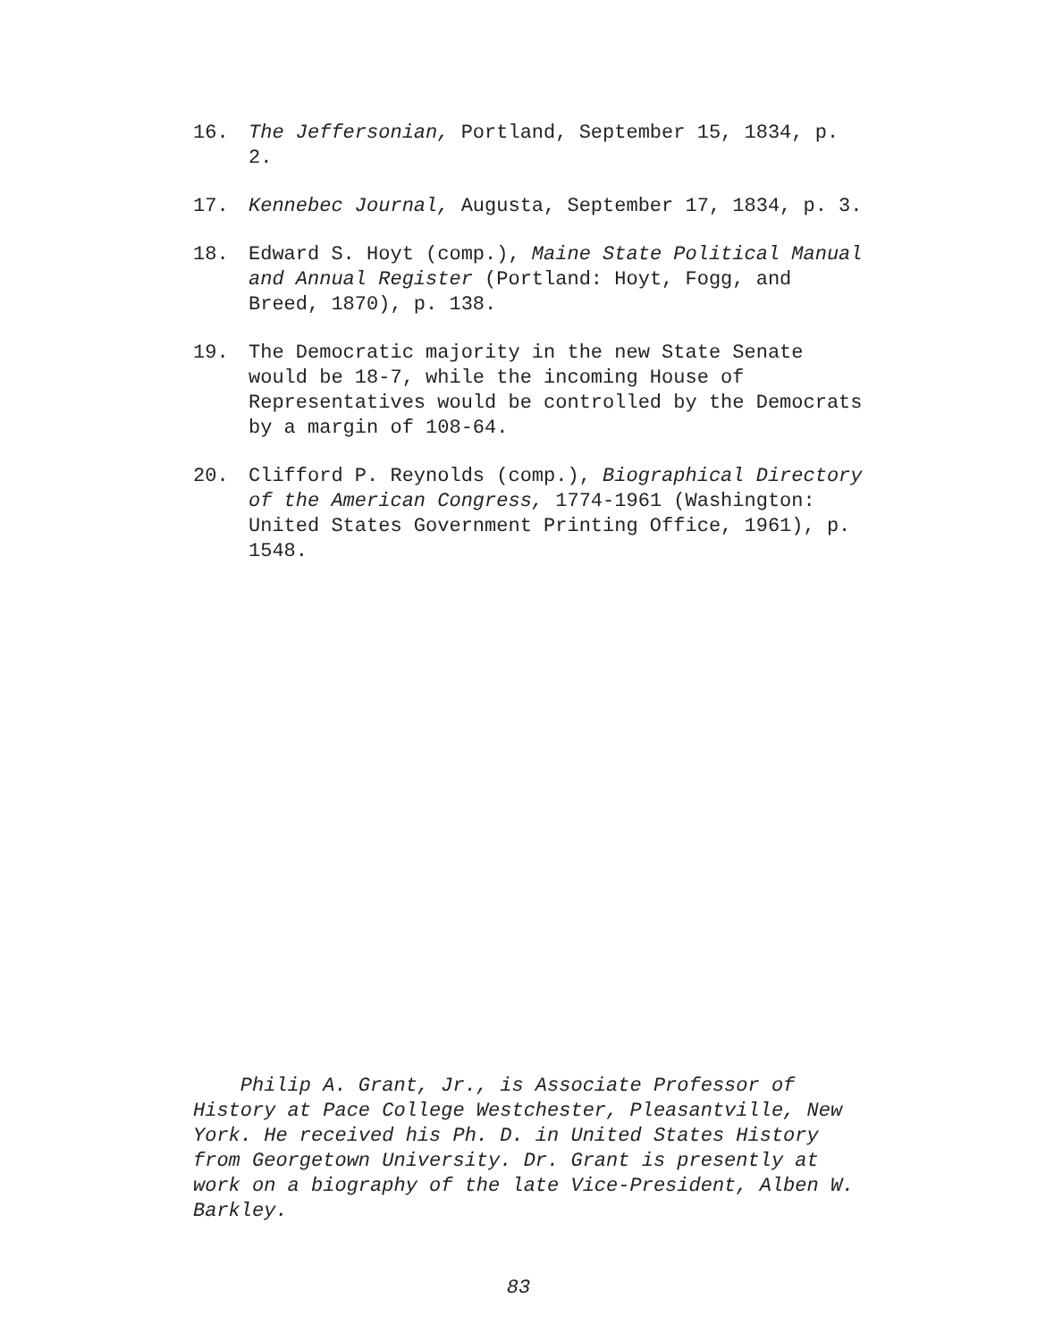16. The Jeffersonian, Portland, September 15, 1834, p. 2.
17. Kennebec Journal, Augusta, September 17, 1834, p. 3.
18. Edward S. Hoyt (comp.), Maine State Political Manual and Annual Register (Portland: Hoyt, Fogg, and Breed, 1870), p. 138.
19. The Democratic majority in the new State Senate would be 18-7, while the incoming House of Representatives would be controlled by the Democrats by a margin of 108-64.
20. Clifford P. Reynolds (comp.), Biographical Directory of the American Congress, 1774-1961 (Washington: United States Government Printing Office, 1961), p. 1548.
Philip A. Grant, Jr., is Associate Professor of History at Pace College Westchester, Pleasantville, New York. He received his Ph. D. in United States History from Georgetown University. Dr. Grant is presently at work on a biography of the late Vice-President, Alben W. Barkley.
83